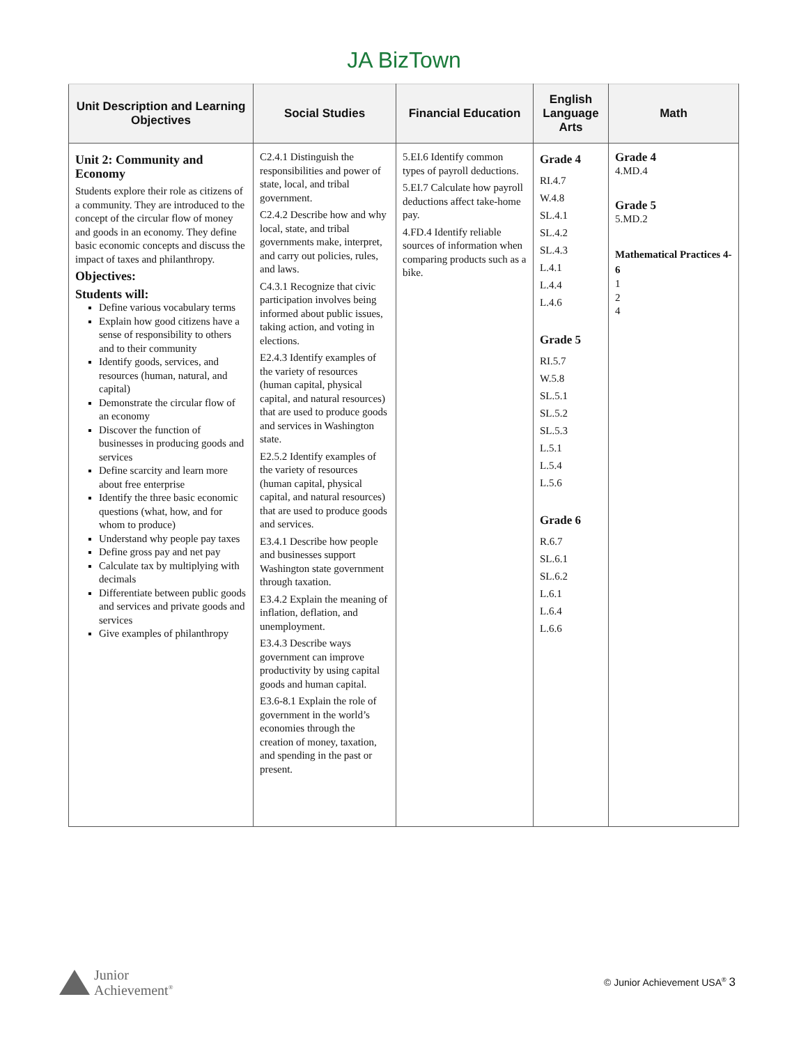JA BizTown
| Unit Description and Learning Objectives | Social Studies | Financial Education | English Language Arts | Math |
| --- | --- | --- | --- | --- |
| Unit 2: Community and Economy Students explore their role as citizens of a community. They are introduced to the concept of the circular flow of money and goods in an economy. They define basic economic concepts and discuss the impact of taxes and philanthropy. Objectives: Students will: Define various vocabulary terms Explain how good citizens have a sense of responsibility to others and to their community Identify goods, services, and resources (human, natural, and capital) Demonstrate the circular flow of an economy Discover the function of businesses in producing goods and services Define scarcity and learn more about free enterprise Identify the three basic economic questions (what, how, and for whom to produce) Understand why people pay taxes Define gross pay and net pay Calculate tax by multiplying with decimals Differentiate between public goods and services and private goods and services Give examples of philanthropy | C2.4.1 Distinguish the responsibilities and power of state, local, and tribal government. C2.4.2 Describe how and why local, state, and tribal governments make, interpret, and carry out policies, rules, and laws. C4.3.1 Recognize that civic participation involves being informed about public issues, taking action, and voting in elections. E2.4.3 Identify examples of the variety of resources (human capital, physical capital, and natural resources) that are used to produce goods and services in Washington state. E2.5.2 Identify examples of the variety of resources (human capital, physical capital, and natural resources) that are used to produce goods and services. E3.4.1 Describe how people and businesses support Washington state government through taxation. E3.4.2 Explain the meaning of inflation, deflation, and unemployment. E3.4.3 Describe ways government can improve productivity by using capital goods and human capital. E3.6-8.1 Explain the role of government in the world’s economies through the creation of money, taxation, and spending in the past or present. | 5.EI.6 Identify common types of payroll deductions. 5.EI.7 Calculate how payroll deductions affect take-home pay. 4.FD.4 Identify reliable sources of information when comparing products such as a bike. | Grade 4 RI.4.7 W.4.8 SL.4.1 SL.4.2 SL.4.3 L.4.1 L.4.4 L.4.6 Grade 5 RI.5.7 W.5.8 SL.5.1 SL.5.2 SL.5.3 L.5.1 L.5.4 L.5.6 Grade 6 R.6.7 SL.6.1 SL.6.2 L.6.1 L.6.4 L.6.6 | Grade 4 4.MD.4 Grade 5 5.MD.2 Mathematical Practices 4-6 1 2 4 |
Junior
Achievement<sup>®</sup>
© Junior Achievement USA<sup>®</sup> 3